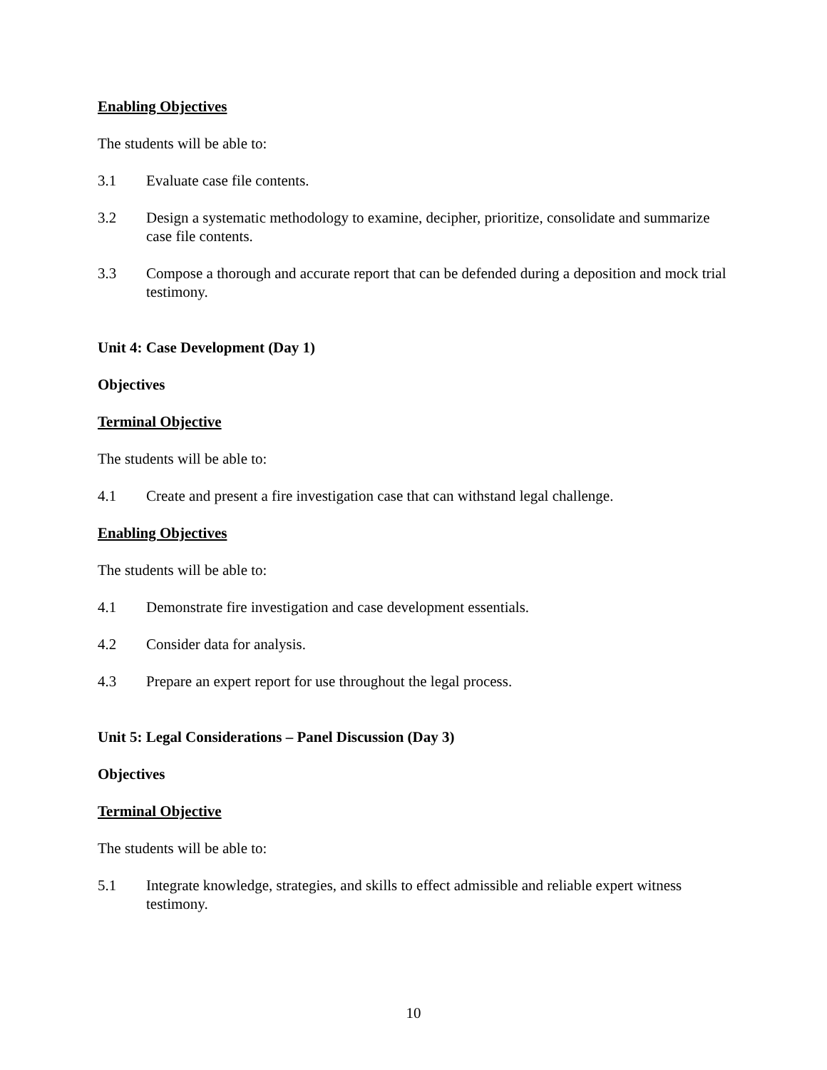Enabling Objectives
The students will be able to:
3.1 Evaluate case file contents.
3.2 Design a systematic methodology to examine, decipher, prioritize, consolidate and summarize case file contents.
3.3 Compose a thorough and accurate report that can be defended during a deposition and mock trial testimony.
Unit 4: Case Development (Day 1)
Objectives
Terminal Objective
The students will be able to:
4.1 Create and present a fire investigation case that can withstand legal challenge.
Enabling Objectives
The students will be able to:
4.1 Demonstrate fire investigation and case development essentials.
4.2 Consider data for analysis.
4.3 Prepare an expert report for use throughout the legal process.
Unit 5: Legal Considerations – Panel Discussion (Day 3)
Objectives
Terminal Objective
The students will be able to:
5.1 Integrate knowledge, strategies, and skills to effect admissible and reliable expert witness testimony.
10